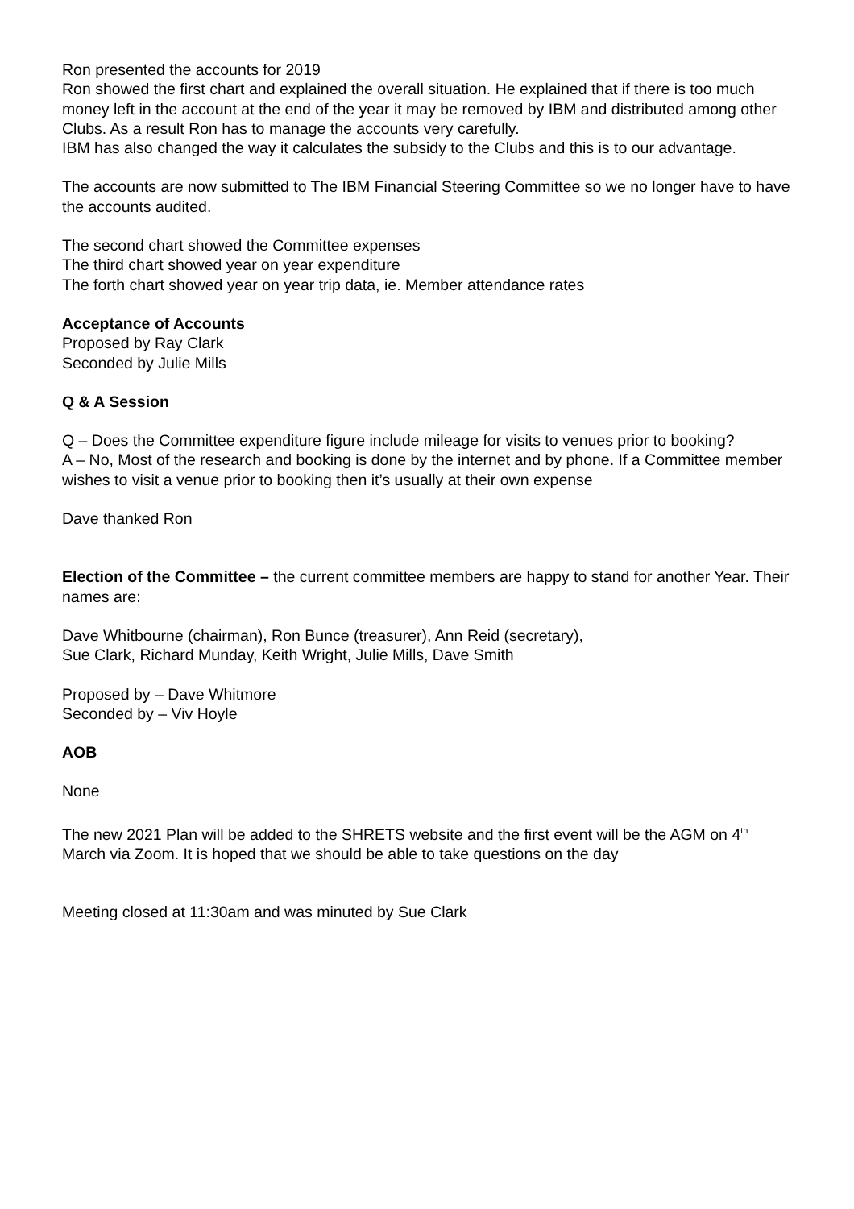Ron presented the accounts for 2019
Ron showed the first chart and explained the overall situation. He explained that if there is too much money left in the account at the end of the year it may be removed by IBM and distributed among other Clubs. As a result Ron has to manage the accounts very carefully.
IBM has also changed the way it calculates the subsidy to the Clubs and this is to our advantage.
The accounts are now submitted to The IBM Financial Steering Committee so we no longer have to have the accounts audited.
The second chart showed the Committee expenses
The third chart showed year on year expenditure
The forth chart showed year on year trip data, ie. Member attendance rates
Acceptance of Accounts
Proposed by Ray Clark
Seconded by Julie Mills
Q & A Session
Q – Does the Committee expenditure figure include mileage for visits to venues prior to booking?
A – No, Most of the research and booking is done by the internet and by phone. If a Committee member wishes to visit a venue prior to booking then it’s usually at their own expense
Dave thanked Ron
Election of the Committee – the current committee members are happy to stand for another Year. Their names are:
Dave Whitbourne (chairman), Ron Bunce (treasurer), Ann Reid (secretary),
Sue Clark, Richard Munday, Keith Wright, Julie Mills, Dave Smith
Proposed by – Dave Whitmore
Seconded by – Viv Hoyle
AOB
None
The new 2021 Plan will be added to the SHRETS website and the first event will be the AGM on 4<sup>th</sup> March via Zoom. It is hoped that we should be able to take questions on the day
Meeting closed at 11:30am and was minuted by Sue Clark